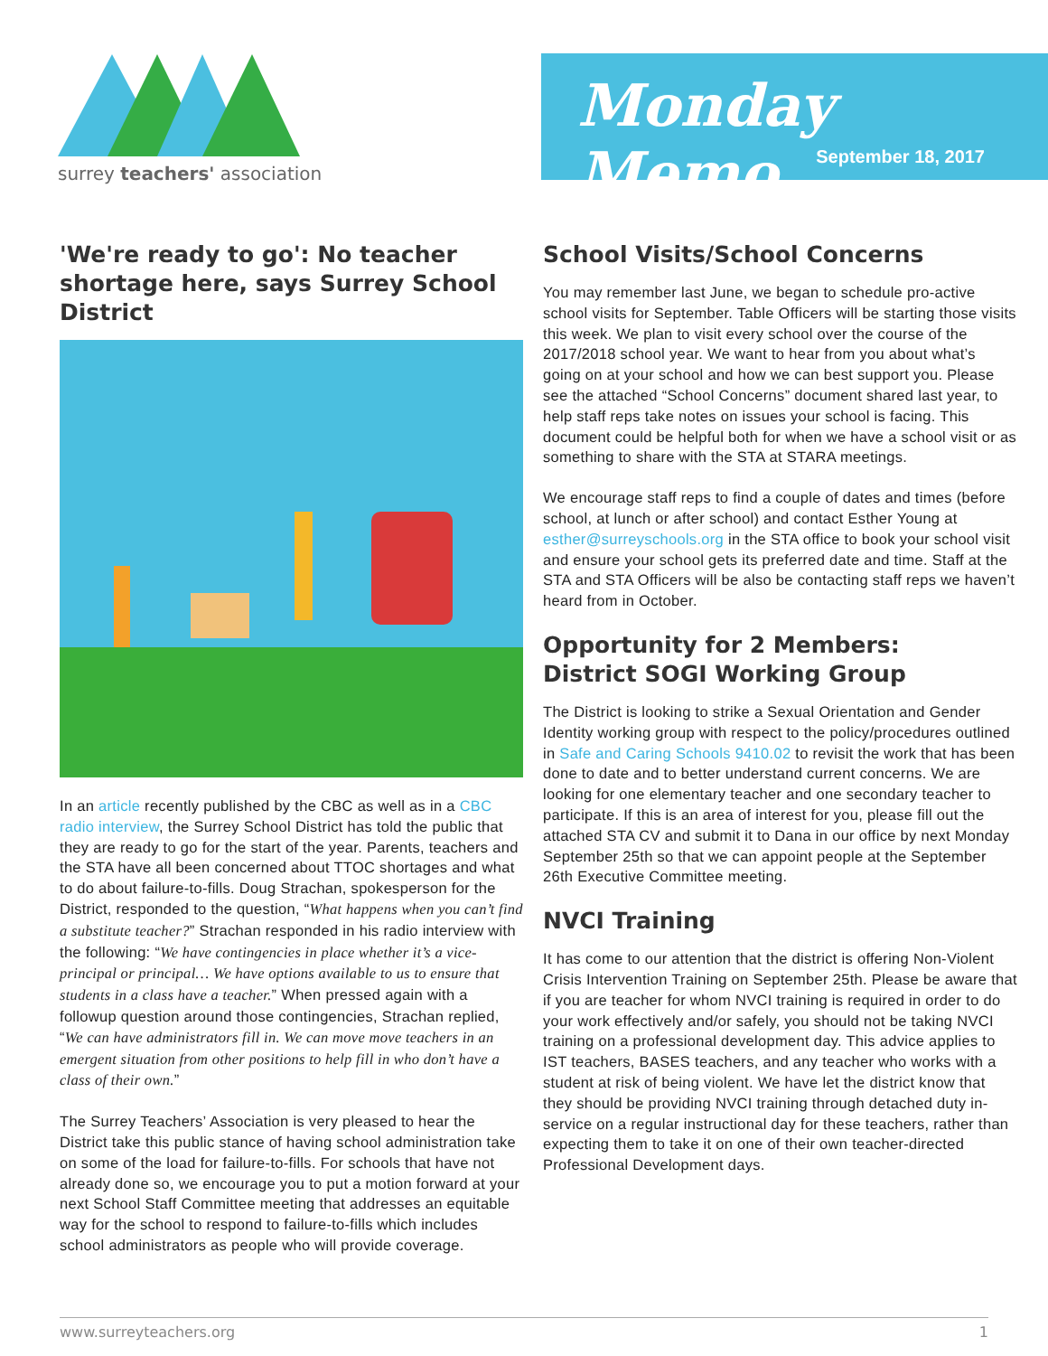surrey teachers' association
Monday Memo
September 18, 2017
'We're ready to go': No teacher shortage here, says Surrey School District
In an article recently published by the CBC as well as in a CBC radio interview, the Surrey School District has told the public that they are ready to go for the start of the year. Parents, teachers and the STA have all been concerned about TTOC shortages and what to do about failure-to-fills. Doug Strachan, spokesperson for the District, responded to the question, “What happens when you can’t find a substitute teacher?” Strachan responded in his radio interview with the following: “We have contingencies in place whether it’s a vice-principal or principal… We have options available to us to ensure that students in a class have a teacher.” When pressed again with a followup question around those contingencies, Strachan replied, “We can have administrators fill in. We can move move teachers in an emergent situation from other positions to help fill in who don’t have a class of their own.”
The Surrey Teachers’ Association is very pleased to hear the District take this public stance of having school administration take on some of the load for failure-to-fills. For schools that have not already done so, we encourage you to put a motion forward at your next School Staff Committee meeting that addresses an equitable way for the school to respond to failure-to-fills which includes school administrators as people who will provide coverage.
School Visits/School Concerns
You may remember last June, we began to schedule pro-active school visits for September. Table Officers will be starting those visits this week. We plan to visit every school over the course of the 2017/2018 school year. We want to hear from you about what’s going on at your school and how we can best support you. Please see the attached “School Concerns” document shared last year, to help staff reps take notes on issues your school is facing. This document could be helpful both for when we have a school visit or as something to share with the STA at STARA meetings.
We encourage staff reps to find a couple of dates and times (before school, at lunch or after school) and contact Esther Young at esther@surreyschools.org in the STA office to book your school visit and ensure your school gets its preferred date and time. Staff at the STA and STA Officers will be also be contacting staff reps we haven’t heard from in October.
Opportunity for 2 Members:
District SOGI Working Group
The District is looking to strike a Sexual Orientation and Gender Identity working group with respect to the policy/procedures outlined in Safe and Caring Schools 9410.02 to revisit the work that has been done to date and to better understand current concerns. We are looking for one elementary teacher and one secondary teacher to participate. If this is an area of interest for you, please fill out the attached STA CV and submit it to Dana in our office by next Monday September 25th so that we can appoint people at the September 26th Executive Committee meeting.
NVCI Training
It has come to our attention that the district is offering Non-Violent Crisis Intervention Training on September 25th. Please be aware that if you are teacher for whom NVCI training is required in order to do your work effectively and/or safely, you should not be taking NVCI training on a professional development day. This advice applies to IST teachers, BASES teachers, and any teacher who works with a student at risk of being violent. We have let the district know that they should be providing NVCI training through detached duty in-service on a regular instructional day for these teachers, rather than expecting them to take it on one of their own teacher-directed Professional Development days.
www.surreyteachers.org 1